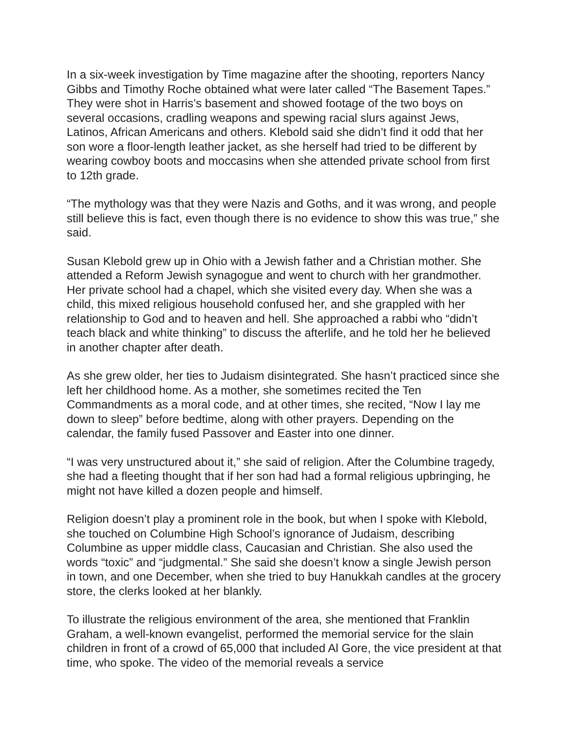In a six-week investigation by Time magazine after the shooting, reporters Nancy Gibbs and Timothy Roche obtained what were later called “The Basement Tapes.” They were shot in Harris’s basement and showed footage of the two boys on several occasions, cradling weapons and spewing racial slurs against Jews, Latinos, African Americans and others. Klebold said she didn’t find it odd that her son wore a floor-length leather jacket, as she herself had tried to be different by wearing cowboy boots and moccasins when she attended private school from first to 12th grade.
“The mythology was that they were Nazis and Goths, and it was wrong, and people still believe this is fact, even though there is no evidence to show this was true,” she said.
Susan Klebold grew up in Ohio with a Jewish father and a Christian mother. She attended a Reform Jewish synagogue and went to church with her grandmother. Her private school had a chapel, which she visited every day. When she was a child, this mixed religious household confused her, and she grappled with her relationship to God and to heaven and hell. She approached a rabbi who “didn’t teach black and white thinking” to discuss the afterlife, and he told her he believed in another chapter after death.
As she grew older, her ties to Judaism disintegrated. She hasn’t practiced since she left her childhood home. As a mother, she sometimes recited the Ten Commandments as a moral code, and at other times, she recited, “Now I lay me down to sleep” before bedtime, along with other prayers. Depending on the calendar, the family fused Passover and Easter into one dinner.
“I was very unstructured about it,” she said of religion. After the Columbine tragedy, she had a fleeting thought that if her son had had a formal religious upbringing, he might not have killed a dozen people and himself.
Religion doesn’t play a prominent role in the book, but when I spoke with Klebold, she touched on Columbine High School’s ignorance of Judaism, describing Columbine as upper middle class, Caucasian and Christian. She also used the words “toxic” and “judgmental.” She said she doesn’t know a single Jewish person in town, and one December, when she tried to buy Hanukkah candles at the grocery store, the clerks looked at her blankly.
To illustrate the religious environment of the area, she mentioned that Franklin Graham, a well-known evangelist, performed the memorial service for the slain children in front of a crowd of 65,000 that included Al Gore, the vice president at that time, who spoke. The video of the memorial reveals a service